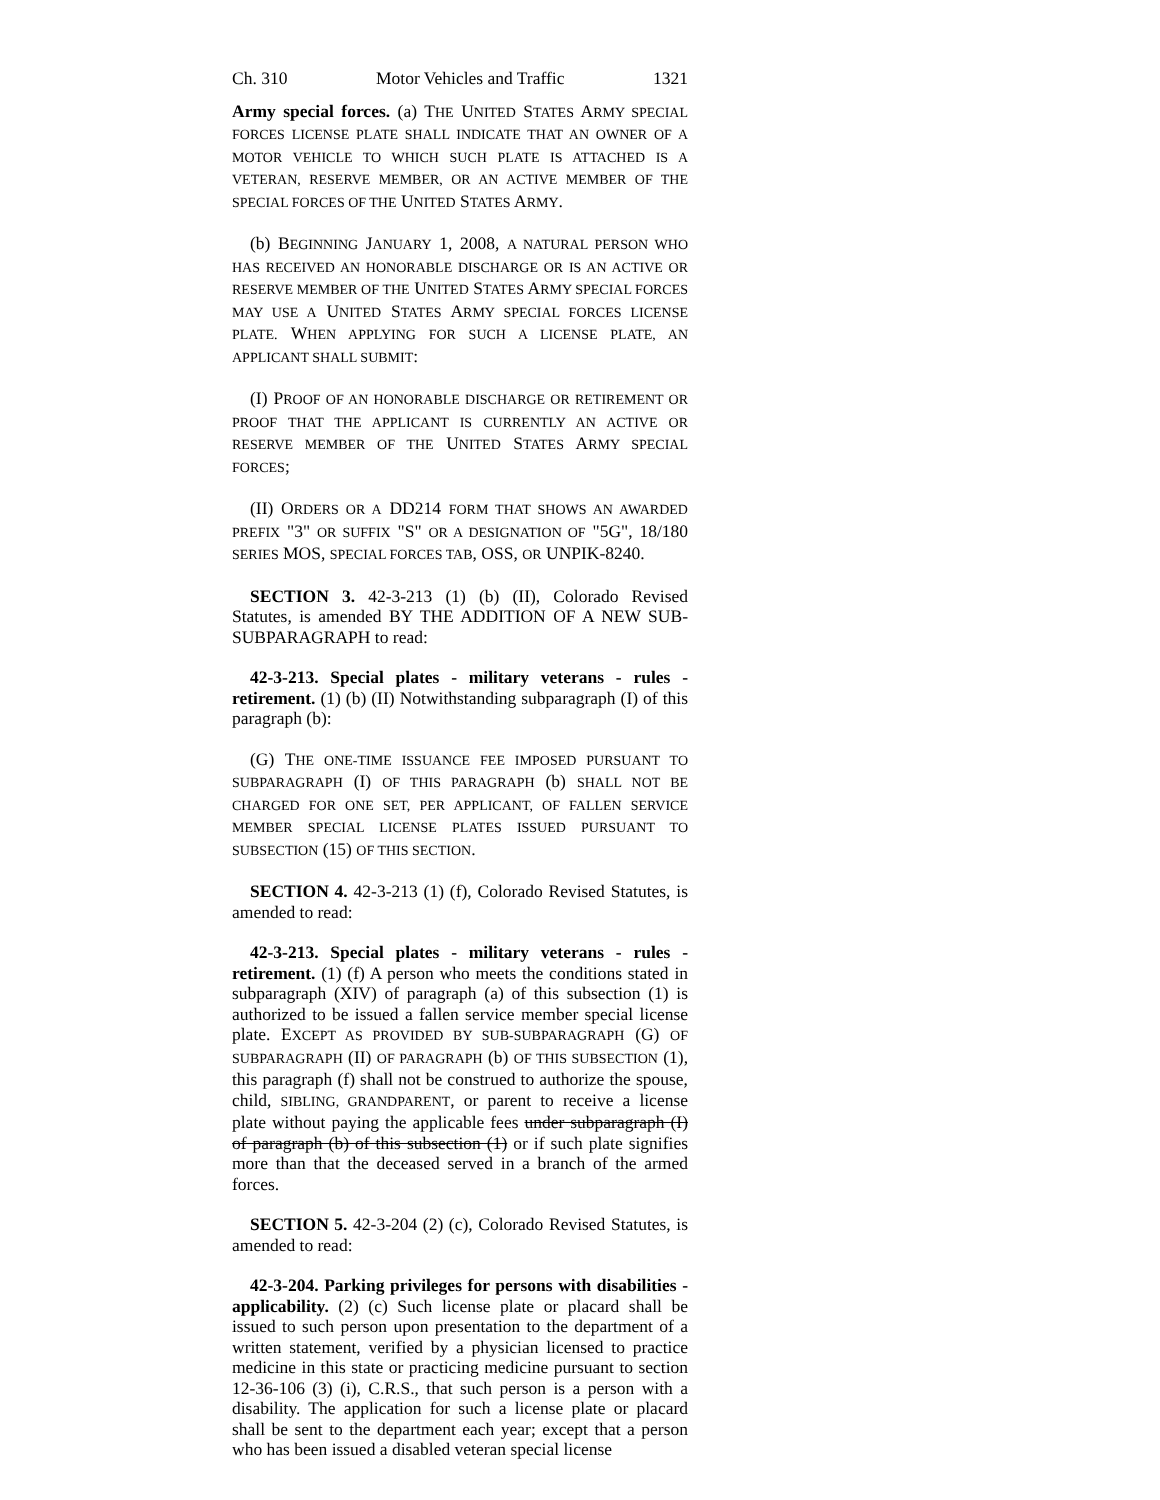Ch. 310 Motor Vehicles and Traffic 1321
Army special forces. (a) THE UNITED STATES ARMY SPECIAL FORCES LICENSE PLATE SHALL INDICATE THAT AN OWNER OF A MOTOR VEHICLE TO WHICH SUCH PLATE IS ATTACHED IS A VETERAN, RESERVE MEMBER, OR AN ACTIVE MEMBER OF THE SPECIAL FORCES OF THE UNITED STATES ARMY.
(b) BEGINNING JANUARY 1, 2008, A NATURAL PERSON WHO HAS RECEIVED AN HONORABLE DISCHARGE OR IS AN ACTIVE OR RESERVE MEMBER OF THE UNITED STATES ARMY SPECIAL FORCES MAY USE A UNITED STATES ARMY SPECIAL FORCES LICENSE PLATE. WHEN APPLYING FOR SUCH A LICENSE PLATE, AN APPLICANT SHALL SUBMIT:
(I) PROOF OF AN HONORABLE DISCHARGE OR RETIREMENT OR PROOF THAT THE APPLICANT IS CURRENTLY AN ACTIVE OR RESERVE MEMBER OF THE UNITED STATES ARMY SPECIAL FORCES;
(II) ORDERS OR A DD214 FORM THAT SHOWS AN AWARDED PREFIX "3" OR SUFFIX "S" OR A DESIGNATION OF "5G", 18/180 SERIES MOS, SPECIAL FORCES TAB, OSS, OR UNPIK-8240.
SECTION 3. 42-3-213 (1) (b) (II), Colorado Revised Statutes, is amended BY THE ADDITION OF A NEW SUB-SUBPARAGRAPH to read:
42-3-213. Special plates - military veterans - rules - retirement. (1) (b) (II) Notwithstanding subparagraph (I) of this paragraph (b):
(G) THE ONE-TIME ISSUANCE FEE IMPOSED PURSUANT TO SUBPARAGRAPH (I) OF THIS PARAGRAPH (b) SHALL NOT BE CHARGED FOR ONE SET, PER APPLICANT, OF FALLEN SERVICE MEMBER SPECIAL LICENSE PLATES ISSUED PURSUANT TO SUBSECTION (15) OF THIS SECTION.
SECTION 4. 42-3-213 (1) (f), Colorado Revised Statutes, is amended to read:
42-3-213. Special plates - military veterans - rules - retirement. (1) (f) A person who meets the conditions stated in subparagraph (XIV) of paragraph (a) of this subsection (1) is authorized to be issued a fallen service member special license plate. EXCEPT AS PROVIDED BY SUB-SUBPARAGRAPH (G) OF SUBPARAGRAPH (II) OF PARAGRAPH (b) OF THIS SUBSECTION (1), this paragraph (f) shall not be construed to authorize the spouse, child, SIBLING, GRANDPARENT, or parent to receive a license plate without paying the applicable fees under subparagraph (I) of paragraph (b) of this subsection (1) or if such plate signifies more than that the deceased served in a branch of the armed forces.
SECTION 5. 42-3-204 (2) (c), Colorado Revised Statutes, is amended to read:
42-3-204. Parking privileges for persons with disabilities - applicability. (2) (c) Such license plate or placard shall be issued to such person upon presentation to the department of a written statement, verified by a physician licensed to practice medicine in this state or practicing medicine pursuant to section 12-36-106 (3) (i), C.R.S., that such person is a person with a disability. The application for such a license plate or placard shall be sent to the department each year; except that a person who has been issued a disabled veteran special license